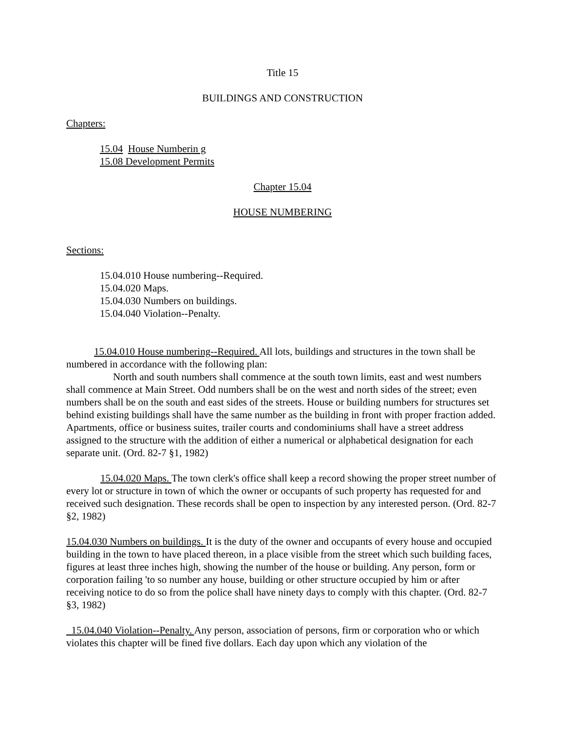Title 15
BUILDINGS AND CONSTRUCTION
Chapters:
15.04 House Numberin g
15.08 Development Permits
Chapter 15.04
HOUSE NUMBERING
Sections:
15.04.010 House numbering--Required.
15.04.020 Maps.
15.04.030 Numbers on buildings.
15.04.040 Violation--Penalty.
15.04.010 House numbering--Required. All lots, buildings and structures in the town shall be numbered in accordance with the following plan:
North and south numbers shall commence at the south town limits, east and west numbers shall commence at Main Street. Odd numbers shall be on the west and north sides of the street; even numbers shall be on the south and east sides of the streets. House or building numbers for structures set behind existing buildings shall have the same number as the building in front with proper fraction added. Apartments, office or business suites, trailer courts and condominiums shall have a street address assigned to the structure with the addition of either a numerical or alphabetical designation for each separate unit. (Ord. 82-7 §1, 1982)
15.04.020 Maps. The town clerk's office shall keep a record showing the proper street number of every lot or structure in town of which the owner or occupants of such property has requested for and received such designation. These records shall be open to inspection by any interested person. (Ord. 82-7 §2, 1982)
15.04.030 Numbers on buildings. It is the duty of the owner and occupants of every house and occupied building in the town to have placed thereon, in a place visible from the street which such building faces, figures at least three inches high, showing the number of the house or building. Any person, form or corporation failing 'to so number any house, building or other structure occupied by him or after receiving notice to do so from the police shall have ninety days to comply with this chapter. (Ord. 82-7 §3, 1982)
15.04.040 Violation--Penalty. Any person, association of persons, firm or corporation who or which violates this chapter will be fined five dollars. Each day upon which any violation of the